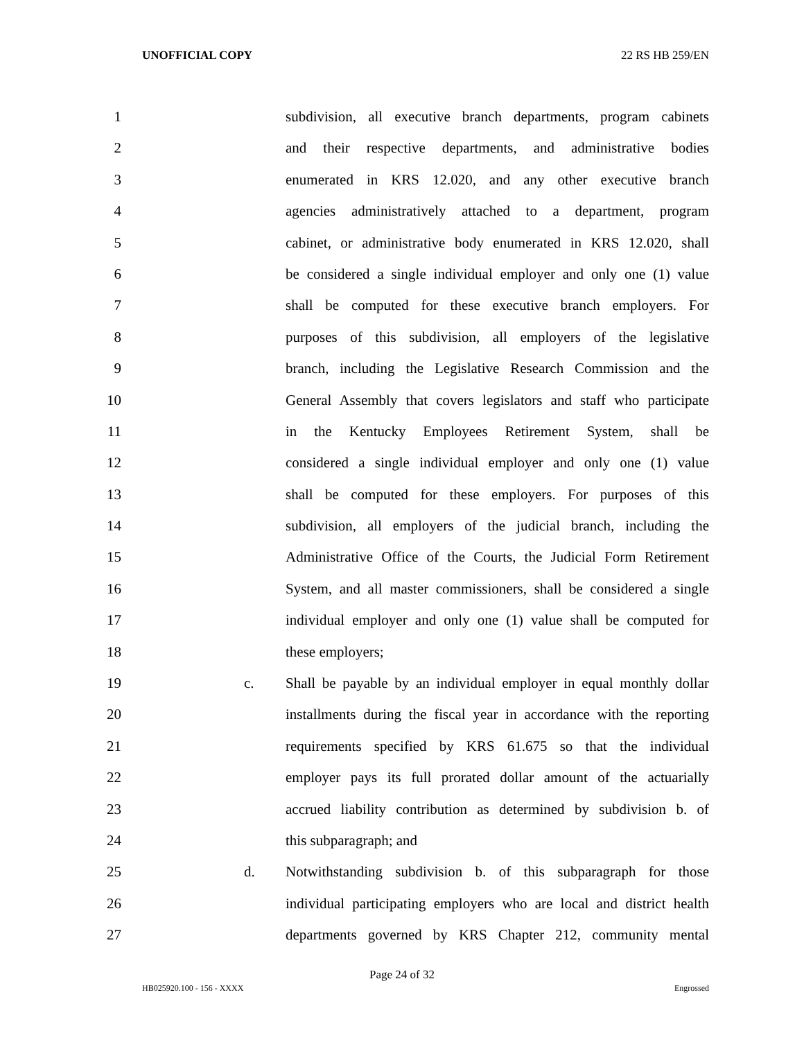UNOFFICIAL COPY 22 RS HB 259/EN
1 subdivision, all executive branch departments, program cabinets
2 and their respective departments, and administrative bodies
3 enumerated in KRS 12.020, and any other executive branch
4 agencies administratively attached to a department, program
5 cabinet, or administrative body enumerated in KRS 12.020, shall
6 be considered a single individual employer and only one (1) value
7 shall be computed for these executive branch employers. For
8 purposes of this subdivision, all employers of the legislative
9 branch, including the Legislative Research Commission and the
10 General Assembly that covers legislators and staff who participate
11 in the Kentucky Employees Retirement System, shall be
12 considered a single individual employer and only one (1) value
13 shall be computed for these employers. For purposes of this
14 subdivision, all employers of the judicial branch, including the
15 Administrative Office of the Courts, the Judicial Form Retirement
16 System, and all master commissioners, shall be considered a single
17 individual employer and only one (1) value shall be computed for
18 these employers;
19 c. Shall be payable by an individual employer in equal monthly dollar
20 installments during the fiscal year in accordance with the reporting
21 requirements specified by KRS 61.675 so that the individual
22 employer pays its full prorated dollar amount of the actuarially
23 accrued liability contribution as determined by subdivision b. of
24 this subparagraph; and
25 d. Notwithstanding subdivision b. of this subparagraph for those
26 individual participating employers who are local and district health
27 departments governed by KRS Chapter 212, community mental
Page 24 of 32
HB025920.100 - 156 - XXXX Engrossed